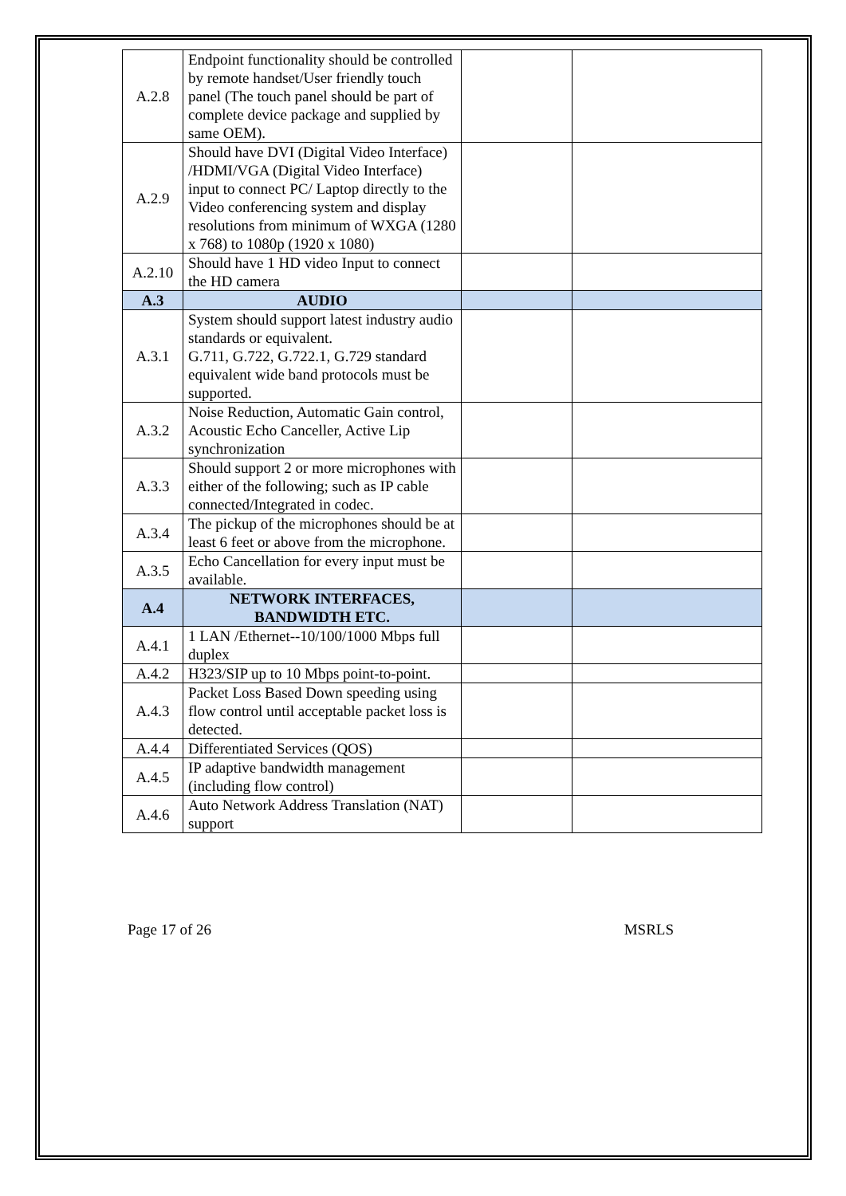| A.2.8 | Endpoint functionality should be controlled by remote handset/User friendly touch panel (The touch panel should be part of complete device package and supplied by same OEM). | | |
| A.2.9 | Should have DVI (Digital Video Interface) /HDMI/VGA (Digital Video Interface) input to connect PC/ Laptop directly to the Video conferencing system and display resolutions from minimum of WXGA (1280 x 768) to 1080p (1920 x 1080) | | |
| A.2.10 | Should have 1 HD video Input to connect the HD camera | | |
| A.3 | AUDIO | | |
| A.3.1 | System should support latest industry audio standards or equivalent. G.711, G.722, G.722.1, G.729 standard equivalent wide band protocols must be supported. | | |
| A.3.2 | Noise Reduction, Automatic Gain control, Acoustic Echo Canceller, Active Lip synchronization | | |
| A.3.3 | Should support 2 or more microphones with either of the following; such as IP cable connected/Integrated in codec. | | |
| A.3.4 | The pickup of the microphones should be at least 6 feet or above from the microphone. | | |
| A.3.5 | Echo Cancellation for every input must be available. | | |
| A.4 | NETWORK INTERFACES, BANDWIDTH ETC. | | |
| A.4.1 | 1 LAN /Ethernet--10/100/1000 Mbps full duplex | | |
| A.4.2 | H323/SIP up to 10 Mbps point-to-point. | | |
| A.4.3 | Packet Loss Based Down speeding using flow control until acceptable packet loss is detected. | | |
| A.4.4 | Differentiated Services (QOS) | | |
| A.4.5 | IP adaptive bandwidth management (including flow control) | | |
| A.4.6 | Auto Network Address Translation (NAT) support | | |
Page 17 of 26 MSRLS